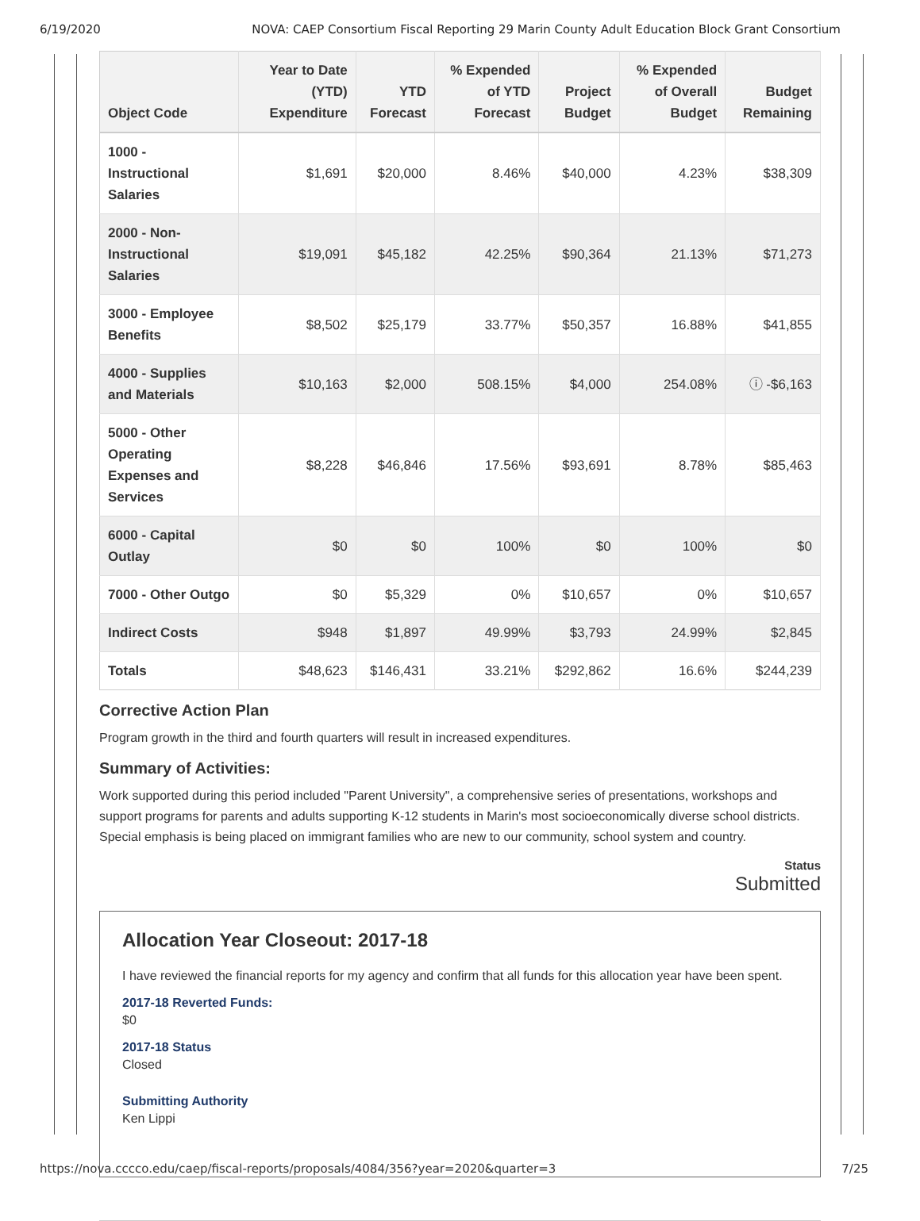6/19/2020 NOVA: CAEP Consortium Fiscal Reporting 29 Marin County Adult Education Block Grant Consortium
| Object Code | Year to Date (YTD) Expenditure | YTD Forecast | % Expended of YTD Forecast | Project Budget | % Expended of Overall Budget | Budget Remaining |
| --- | --- | --- | --- | --- | --- | --- |
| 1000 - Instructional Salaries | $1,691 | $20,000 | 8.46% | $40,000 | 4.23% | $38,309 |
| 2000 - Non-Instructional Salaries | $19,091 | $45,182 | 42.25% | $90,364 | 21.13% | $71,273 |
| 3000 - Employee Benefits | $8,502 | $25,179 | 33.77% | $50,357 | 16.88% | $41,855 |
| 4000 - Supplies and Materials | $10,163 | $2,000 | 508.15% | $4,000 | 254.08% | ⓘ -$6,163 |
| 5000 - Other Operating Expenses and Services | $8,228 | $46,846 | 17.56% | $93,691 | 8.78% | $85,463 |
| 6000 - Capital Outlay | $0 | $0 | 100% | $0 | 100% | $0 |
| 7000 - Other Outgo | $0 | $5,329 | 0% | $10,657 | 0% | $10,657 |
| Indirect Costs | $948 | $1,897 | 49.99% | $3,793 | 24.99% | $2,845 |
| Totals | $48,623 | $146,431 | 33.21% | $292,862 | 16.6% | $244,239 |
Corrective Action Plan
Program growth in the third and fourth quarters will result in increased expenditures.
Summary of Activities:
Work supported during this period included "Parent University", a comprehensive series of presentations, workshops and support programs for parents and adults supporting K-12 students in Marin's most socioeconomically diverse school districts. Special emphasis is being placed on immigrant families who are new to our community, school system and country.
Status
Submitted
Allocation Year Closeout: 2017-18
I have reviewed the financial reports for my agency and confirm that all funds for this allocation year have been spent.
2017-18 Reverted Funds:
$0
2017-18 Status
Closed
Submitting Authority
Ken Lippi
https://nova.cccco.edu/caep/fiscal-reports/proposals/4084/356?year=2020&quarter=3 7/25